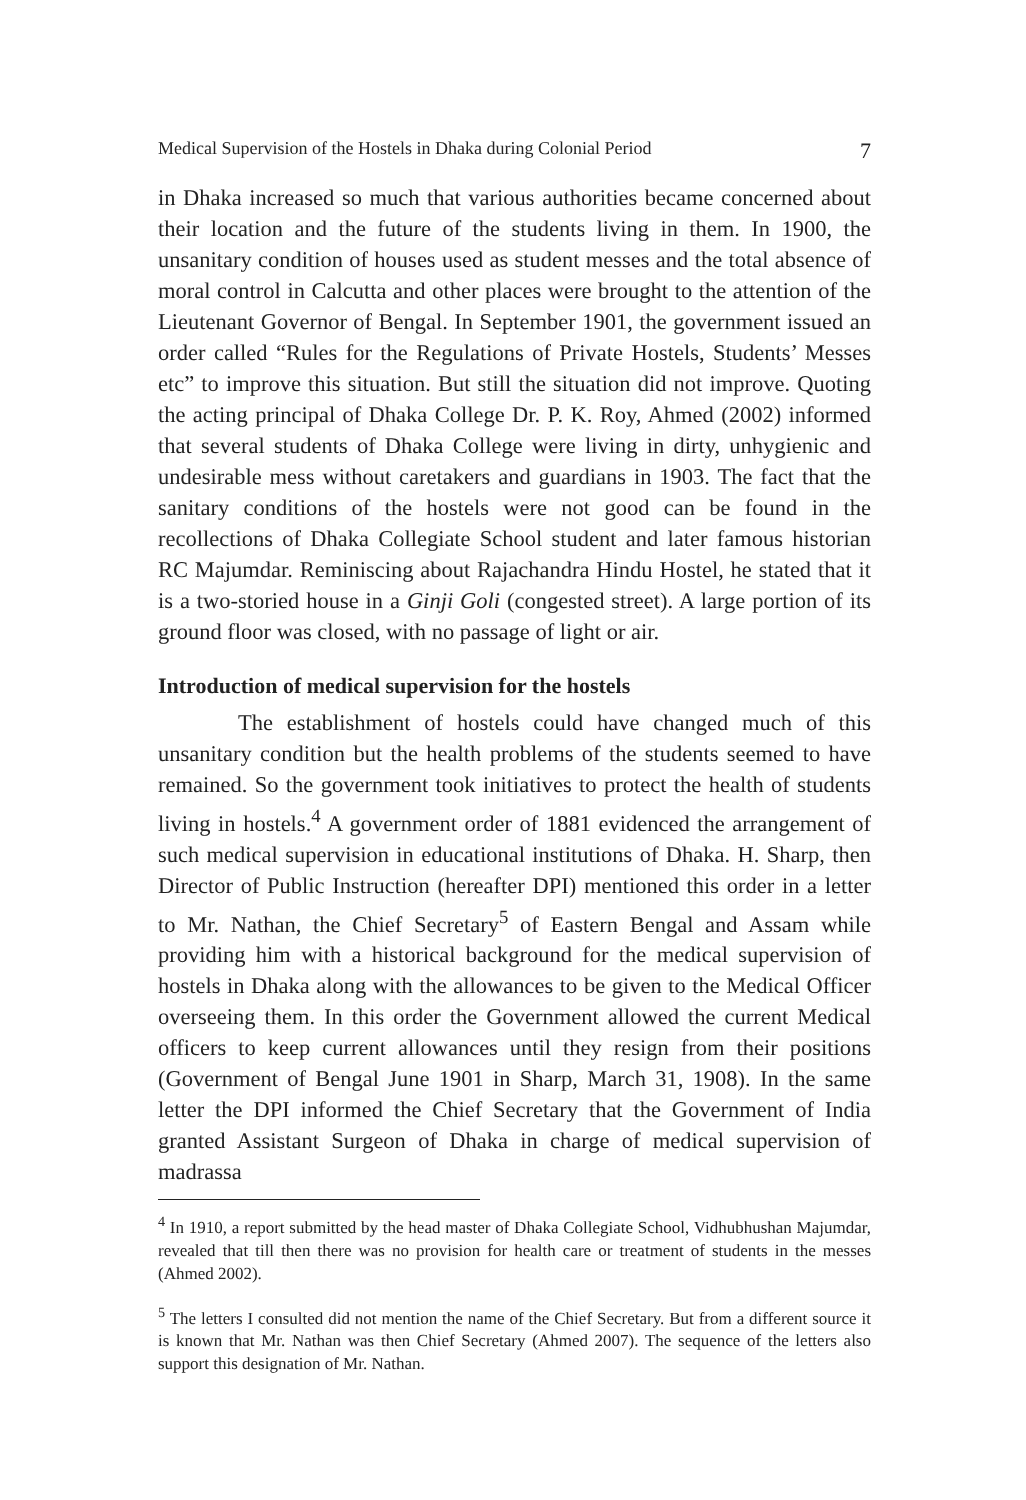Medical Supervision of the Hostels in Dhaka during Colonial Period 7
in Dhaka increased so much that various authorities became concerned about their location and the future of the students living in them. In 1900, the unsanitary condition of houses used as student messes and the total absence of moral control in Calcutta and other places were brought to the attention of the Lieutenant Governor of Bengal. In September 1901, the government issued an order called “Rules for the Regulations of Private Hostels, Students’ Messes etc” to improve this situation. But still the situation did not improve. Quoting the acting principal of Dhaka College Dr. P. K. Roy, Ahmed (2002) informed that several students of Dhaka College were living in dirty, unhygienic and undesirable mess without caretakers and guardians in 1903. The fact that the sanitary conditions of the hostels were not good can be found in the recollections of Dhaka Collegiate School student and later famous historian RC Majumdar. Reminiscing about Rajachandra Hindu Hostel, he stated that it is a two-storied house in a Ginji Goli (congested street). A large portion of its ground floor was closed, with no passage of light or air.
Introduction of medical supervision for the hostels
The establishment of hostels could have changed much of this unsanitary condition but the health problems of the students seemed to have remained. So the government took initiatives to protect the health of students living in hostels.<sup>4</sup> A government order of 1881 evidenced the arrangement of such medical supervision in educational institutions of Dhaka. H. Sharp, then Director of Public Instruction (hereafter DPI) mentioned this order in a letter to Mr. Nathan, the Chief Secretary<sup>5</sup> of Eastern Bengal and Assam while providing him with a historical background for the medical supervision of hostels in Dhaka along with the allowances to be given to the Medical Officer overseeing them. In this order the Government allowed the current Medical officers to keep current allowances until they resign from their positions (Government of Bengal June 1901 in Sharp, March 31, 1908). In the same letter the DPI informed the Chief Secretary that the Government of India granted Assistant Surgeon of Dhaka in charge of medical supervision of madrassa
<sup>4</sup> In 1910, a report submitted by the head master of Dhaka Collegiate School, Vidhubhushan Majumdar, revealed that till then there was no provision for health care or treatment of students in the messes (Ahmed 2002).
<sup>5</sup> The letters I consulted did not mention the name of the Chief Secretary. But from a different source it is known that Mr. Nathan was then Chief Secretary (Ahmed 2007). The sequence of the letters also support this designation of Mr. Nathan.